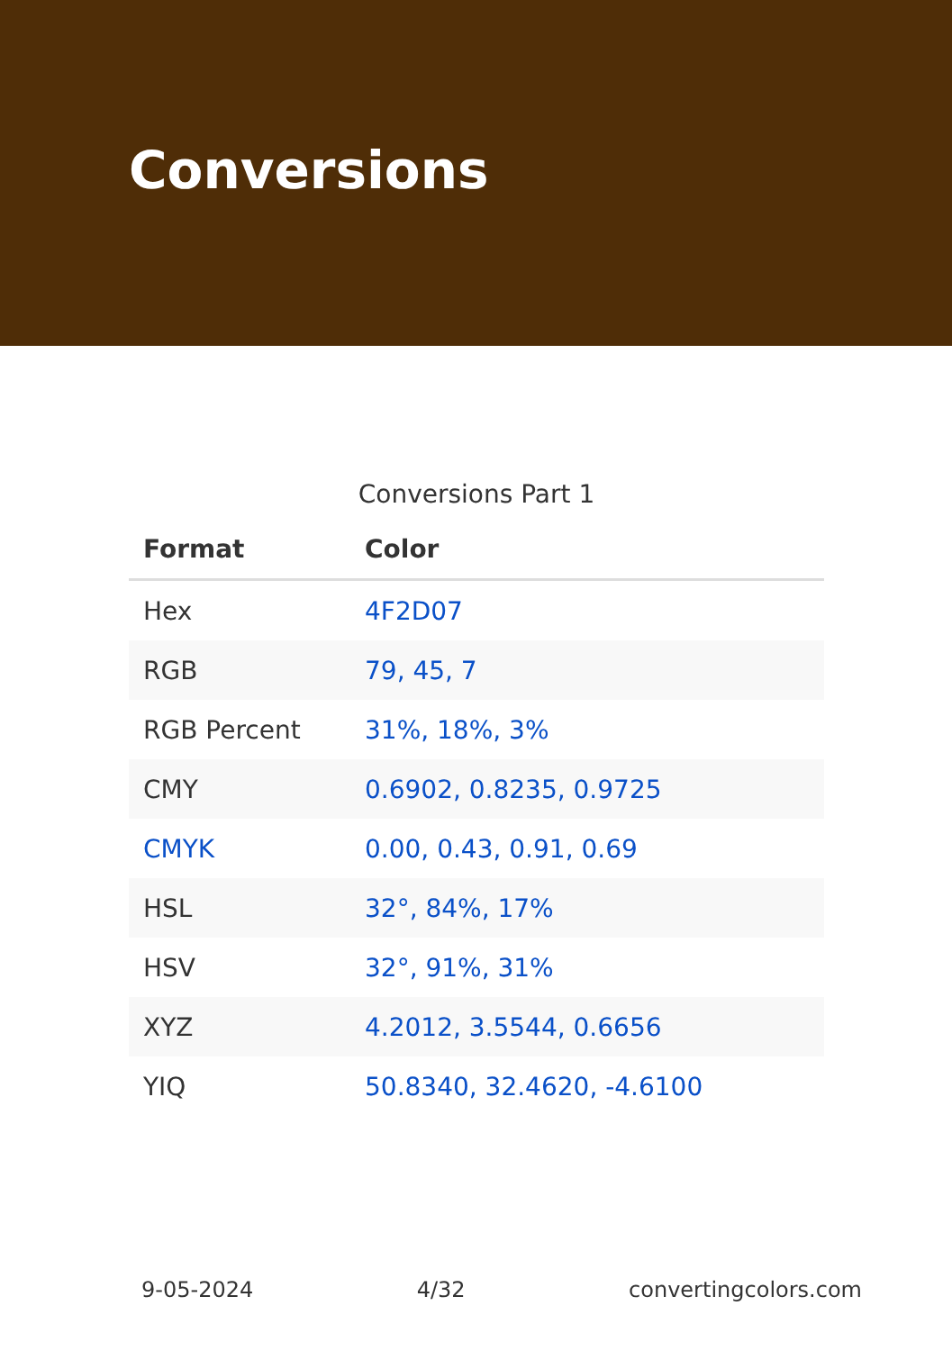Conversions
Conversions Part 1
| Format | Color |
| --- | --- |
| Hex | 4F2D07 |
| RGB | 79, 45, 7 |
| RGB Percent | 31%, 18%, 3% |
| CMY | 0.6902, 0.8235, 0.9725 |
| CMYK | 0.00, 0.43, 0.91, 0.69 |
| HSL | 32°, 84%, 17% |
| HSV | 32°, 91%, 31% |
| XYZ | 4.2012, 3.5544, 0.6656 |
| YIQ | 50.8340, 32.4620, -4.6100 |
9-05-2024 4/32 convertingcolors.com